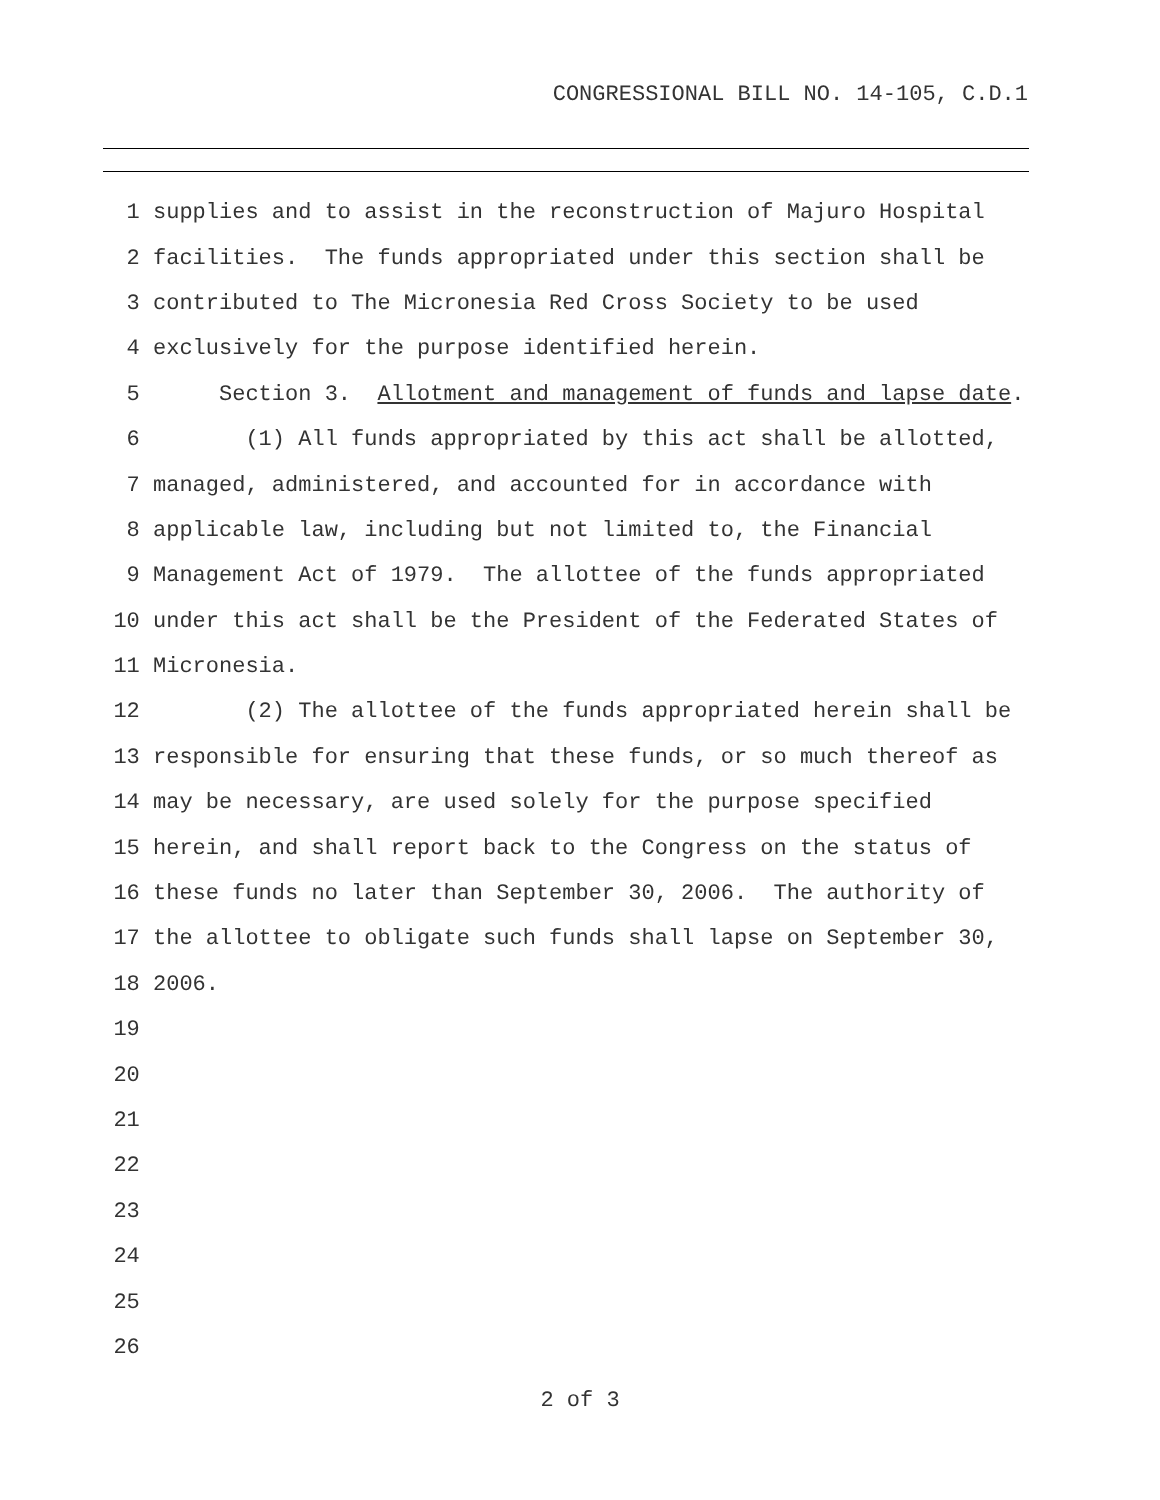CONGRESSIONAL BILL NO. 14-105, C.D.1
1 supplies and to assist in the reconstruction of Majuro Hospital
2 facilities. The funds appropriated under this section shall be
3 contributed to The Micronesia Red Cross Society to be used
4 exclusively for the purpose identified herein.
5 Section 3. Allotment and management of funds and lapse date.
6 (1) All funds appropriated by this act shall be allotted,
7 managed, administered, and accounted for in accordance with
8 applicable law, including but not limited to, the Financial
9 Management Act of 1979. The allottee of the funds appropriated
10 under this act shall be the President of the Federated States of
11 Micronesia.
12 (2) The allottee of the funds appropriated herein shall be
13 responsible for ensuring that these funds, or so much thereof as
14 may be necessary, are used solely for the purpose specified
15 herein, and shall report back to the Congress on the status of
16 these funds no later than September 30, 2006. The authority of
17 the allottee to obligate such funds shall lapse on September 30,
18 2006.
19
20
21
22
23
24
25
26
2 of 3